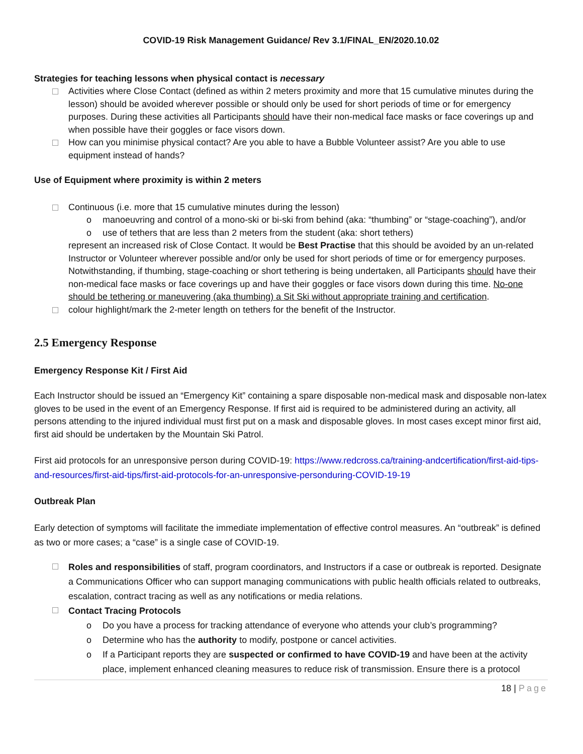COVID-19 Risk Management Guidance/ Rev 3.1/FINAL_EN/2020.10.02
Strategies for teaching lessons when physical contact is necessary
Activities where Close Contact (defined as within 2 meters proximity and more that 15 cumulative minutes during the lesson) should be avoided wherever possible or should only be used for short periods of time or for emergency purposes. During these activities all Participants should have their non-medical face masks or face coverings up and when possible have their goggles or face visors down.
How can you minimise physical contact? Are you able to have a Bubble Volunteer assist? Are you able to use equipment instead of hands?
Use of Equipment where proximity is within 2 meters
Continuous (i.e. more that 15 cumulative minutes during the lesson)
manoeuvring and control of a mono-ski or bi-ski from behind (aka: “thumbing” or “stage-coaching”), and/or
use of tethers that are less than 2 meters from the student (aka: short tethers)
represent an increased risk of Close Contact. It would be Best Practise that this should be avoided by an un-related Instructor or Volunteer wherever possible and/or only be used for short periods of time or for emergency purposes. Notwithstanding, if thumbing, stage-coaching or short tethering is being undertaken, all Participants should have their non-medical face masks or face coverings up and have their goggles or face visors down during this time. No-one should be tethering or maneuvering (aka thumbing) a Sit Ski without appropriate training and certification.
colour highlight/mark the 2-meter length on tethers for the benefit of the Instructor.
2.5 Emergency Response
Emergency Response Kit / First Aid
Each Instructor should be issued an “Emergency Kit” containing a spare disposable non-medical mask and disposable non-latex gloves to be used in the event of an Emergency Response. If first aid is required to be administered during an activity, all persons attending to the injured individual must first put on a mask and disposable gloves. In most cases except minor first aid, first aid should be undertaken by the Mountain Ski Patrol.
First aid protocols for an unresponsive person during COVID-19: https://www.redcross.ca/training-andcertification/first-aid-tips-and-resources/first-aid-tips/first-aid-protocols-for-an-unresponsive-personduring-COVID-19-19
Outbreak Plan
Early detection of symptoms will facilitate the immediate implementation of effective control measures. An “outbreak” is defined as two or more cases; a “case” is a single case of COVID-19.
Roles and responsibilities of staff, program coordinators, and Instructors if a case or outbreak is reported. Designate a Communications Officer who can support managing communications with public health officials related to outbreaks, escalation, contract tracing as well as any notifications or media relations.
Contact Tracing Protocols
Do you have a process for tracking attendance of everyone who attends your club’s programming?
Determine who has the authority to modify, postpone or cancel activities.
If a Participant reports they are suspected or confirmed to have COVID-19 and have been at the activity place, implement enhanced cleaning measures to reduce risk of transmission. Ensure there is a protocol
18 | Page